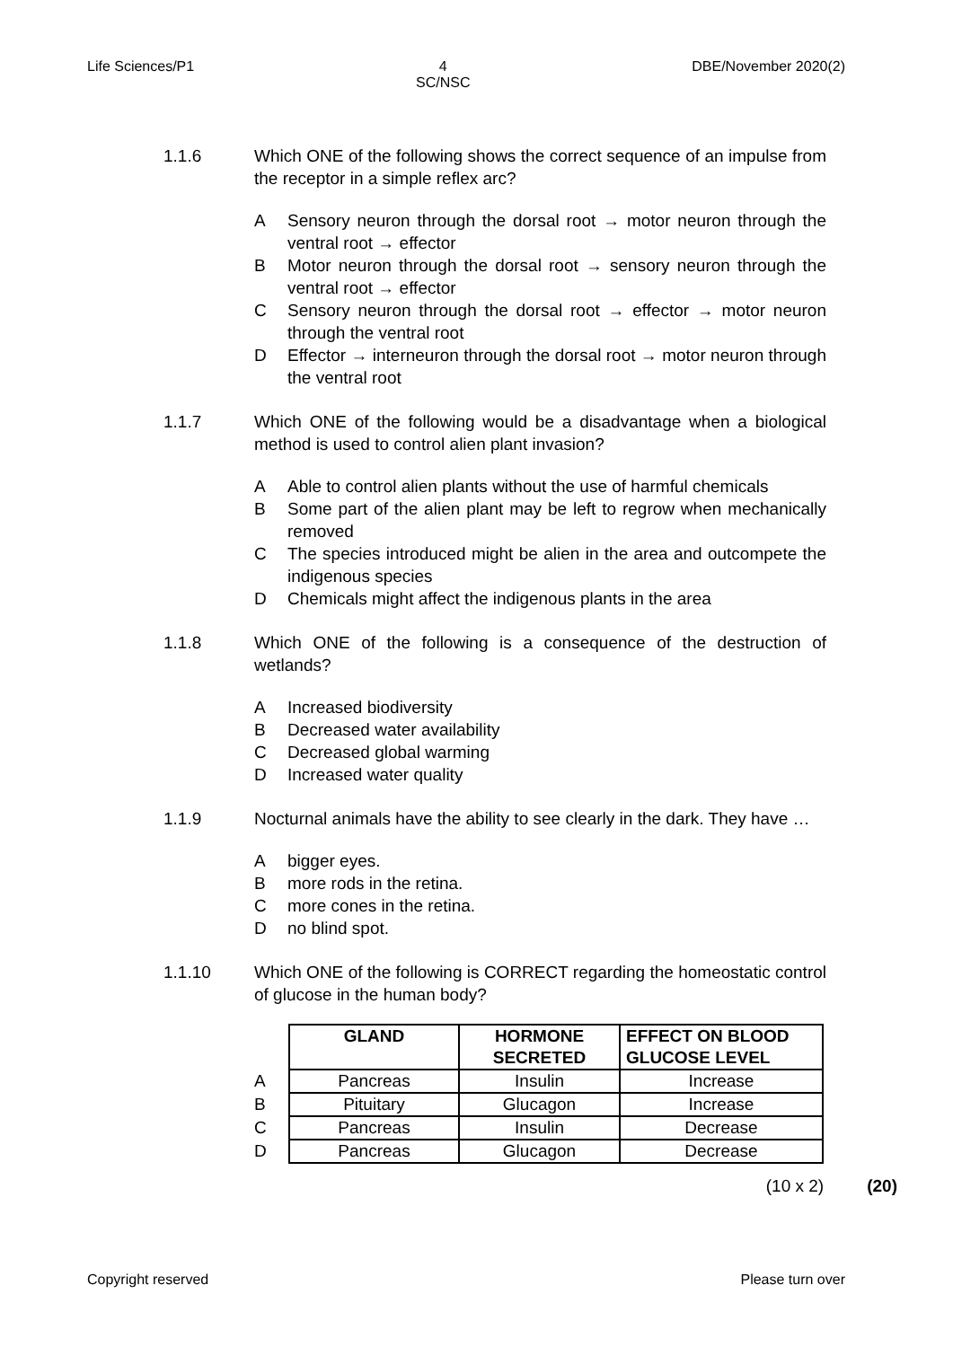Life Sciences/P1 4
SC/NSC DBE/November 2020(2)
1.1.6 Which ONE of the following shows the correct sequence of an impulse from the receptor in a simple reflex arc?
A Sensory neuron through the dorsal root → motor neuron through the ventral root → effector
B Motor neuron through the dorsal root → sensory neuron through the ventral root → effector
C Sensory neuron through the dorsal root → effector → motor neuron through the ventral root
D Effector → interneuron through the dorsal root → motor neuron through the ventral root
1.1.7 Which ONE of the following would be a disadvantage when a biological method is used to control alien plant invasion?
A Able to control alien plants without the use of harmful chemicals
B Some part of the alien plant may be left to regrow when mechanically removed
C The species introduced might be alien in the area and outcompete the indigenous species
D Chemicals might affect the indigenous plants in the area
1.1.8 Which ONE of the following is a consequence of the destruction of wetlands?
A Increased biodiversity
B Decreased water availability
C Decreased global warming
D Increased water quality
1.1.9 Nocturnal animals have the ability to see clearly in the dark. They have …
Abigger eyes.
Bmore rods in the retina.
Cmore cones in the retina.
Dno blind spot.
1.1.10 Which ONE of the following is CORRECT regarding the homeostatic control of glucose in the human body?
| | GLAND | HORMONE SECRETED | EFFECT ON BLOOD GLUCOSE LEVEL |
| --- | --- | --- | --- |
| A | Pancreas | Insulin | Increase |
| B | Pituitary | Glucagon | Increase |
| C | Pancreas | Insulin | Decrease |
| D | Pancreas | Glucagon | Decrease |
(10 x 2) (20)
Copyright reserved Please turn over